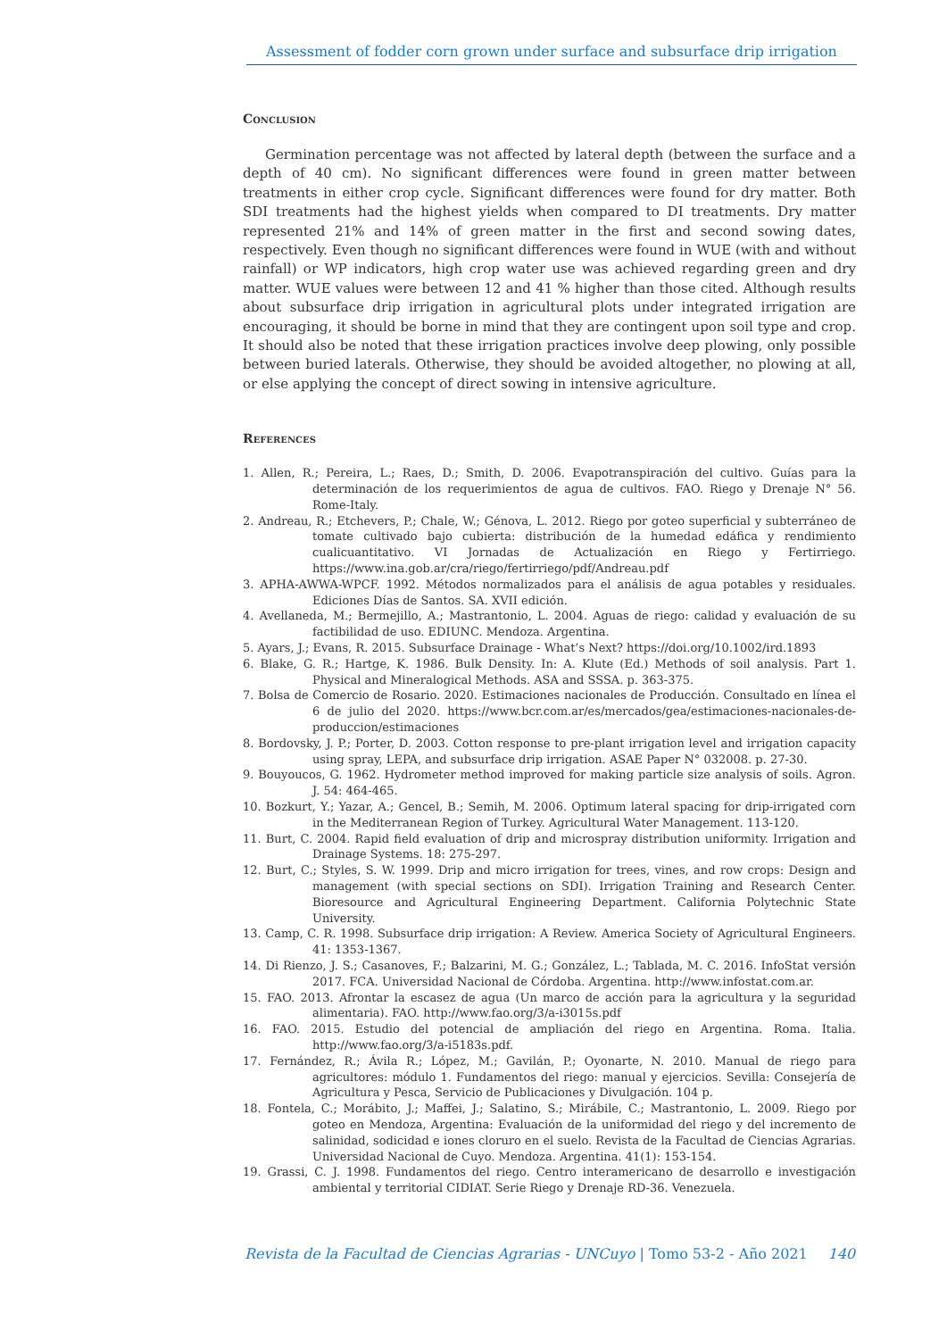Assessment of fodder corn grown under surface and subsurface drip irrigation
Conclusion
Germination percentage was not affected by lateral depth (between the surface and a depth of 40 cm). No significant differences were found in green matter between treatments in either crop cycle. Significant differences were found for dry matter. Both SDI treatments had the highest yields when compared to DI treatments. Dry matter represented 21% and 14% of green matter in the first and second sowing dates, respectively. Even though no significant differences were found in WUE (with and without rainfall) or WP indicators, high crop water use was achieved regarding green and dry matter. WUE values were between 12 and 41 % higher than those cited. Although results about subsurface drip irrigation in agricultural plots under integrated irrigation are encouraging, it should be borne in mind that they are contingent upon soil type and crop. It should also be noted that these irrigation practices involve deep plowing, only possible between buried laterals. Otherwise, they should be avoided altogether, no plowing at all, or else applying the concept of direct sowing in intensive agriculture.
References
1. Allen, R.; Pereira, L.; Raes, D.; Smith, D. 2006. Evapotranspiración del cultivo. Guías para la determinación de los requerimientos de agua de cultivos. FAO. Riego y Drenaje N° 56. Rome-Italy.
2. Andreau, R.; Etchevers, P.; Chale, W.; Génova, L. 2012. Riego por goteo superficial y subterráneo de tomate cultivado bajo cubierta: distribución de la humedad edáfica y rendimiento cualicuantitativo. VI Jornadas de Actualización en Riego y Fertirriego. https://www.ina.gob.ar/cra/riego/fertirriego/pdf/Andreau.pdf
3. APHA-AWWA-WPCF. 1992. Métodos normalizados para el análisis de agua potables y residuales. Ediciones Días de Santos. SA. XVII edición.
4. Avellaneda, M.; Bermejillo, A.; Mastrantonio, L. 2004. Aguas de riego: calidad y evaluación de su factibilidad de uso. EDIUNC. Mendoza. Argentina.
5. Ayars, J.; Evans, R. 2015. Subsurface Drainage - What’s Next? https://doi.org/10.1002/ird.1893
6. Blake, G. R.; Hartge, K. 1986. Bulk Density. In: A. Klute (Ed.) Methods of soil analysis. Part 1. Physical and Mineralogical Methods. ASA and SSSA. p. 363-375.
7. Bolsa de Comercio de Rosario. 2020. Estimaciones nacionales de Producción. Consultado en línea el 6 de julio del 2020. https://www.bcr.com.ar/es/mercados/gea/estimaciones-nacionales-de-produccion/estimaciones
8. Bordovsky, J. P.; Porter, D. 2003. Cotton response to pre-plant irrigation level and irrigation capacity using spray, LEPA, and subsurface drip irrigation. ASAE Paper N° 032008. p. 27-30.
9. Bouyoucos, G. 1962. Hydrometer method improved for making particle size analysis of soils. Agron. J. 54: 464-465.
10. Bozkurt, Y.; Yazar, A.; Gencel, B.; Semih, M. 2006. Optimum lateral spacing for drip-irrigated corn in the Mediterranean Region of Turkey. Agricultural Water Management. 113-120.
11. Burt, C. 2004. Rapid field evaluation of drip and microspray distribution uniformity. Irrigation and Drainage Systems. 18: 275-297.
12. Burt, C.; Styles, S. W. 1999. Drip and micro irrigation for trees, vines, and row crops: Design and management (with special sections on SDI). Irrigation Training and Research Center. Bioresource and Agricultural Engineering Department. California Polytechnic State University.
13. Camp, C. R. 1998. Subsurface drip irrigation: A Review. America Society of Agricultural Engineers. 41: 1353-1367.
14. Di Rienzo, J. S.; Casanoves, F.; Balzarini, M. G.; González, L.; Tablada, M. C. 2016. InfoStat versión 2017. FCA. Universidad Nacional de Córdoba. Argentina. http://www.infostat.com.ar.
15. FAO. 2013. Afrontar la escasez de agua (Un marco de acción para la agricultura y la seguridad alimentaria). FAO. http://www.fao.org/3/a-i3015s.pdf
16. FAO. 2015. Estudio del potencial de ampliación del riego en Argentina. Roma. Italia. http://www.fao.org/3/a-i5183s.pdf.
17. Fernández, R.; Ávila R.; López, M.; Gavilán, P.; Oyonarte, N. 2010. Manual de riego para agricultores: módulo 1. Fundamentos del riego: manual y ejercicios. Sevilla: Consejería de Agricultura y Pesca, Servicio de Publicaciones y Divulgación. 104 p.
18. Fontela, C.; Morábito, J.; Maffei, J.; Salatino, S.; Mirábile, C.; Mastrantonio, L. 2009. Riego por goteo en Mendoza, Argentina: Evaluación de la uniformidad del riego y del incremento de salinidad, sodicidad e iones cloruro en el suelo. Revista de la Facultad de Ciencias Agrarias. Universidad Nacional de Cuyo. Mendoza. Argentina. 41(1): 153-154.
19. Grassi, C. J. 1998. Fundamentos del riego. Centro interamericano de desarrollo e investigación ambiental y territorial CIDIAT. Serie Riego y Drenaje RD-36. Venezuela.
Revista de la Facultad de Ciencias Agrarias - UNCuyo | Tomo 53-2 - Año 2021 140